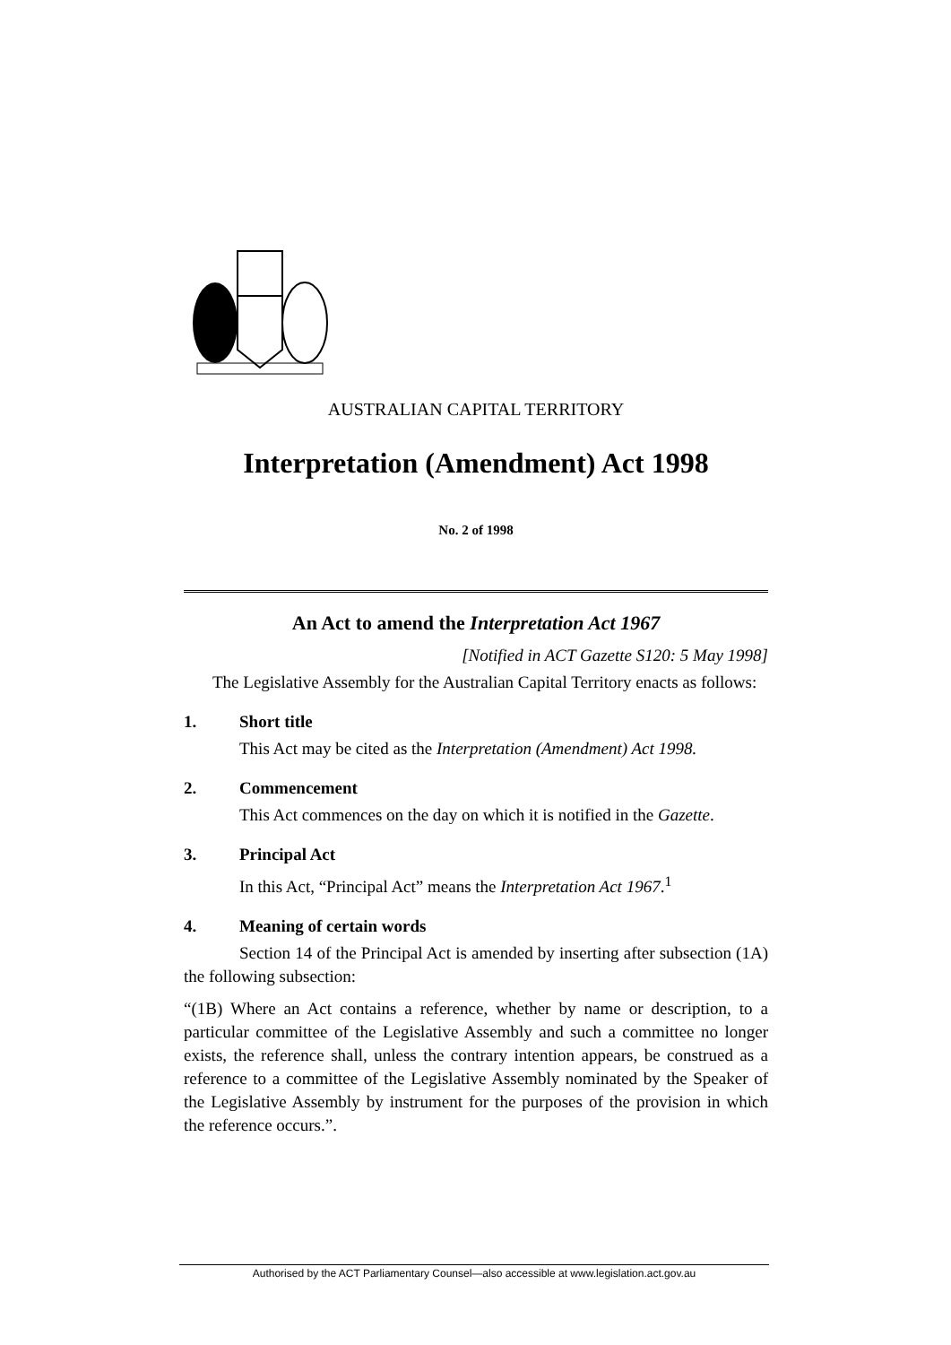AUSTRALIAN CAPITAL TERRITORY
Interpretation (Amendment) Act 1998
No. 2 of 1998
An Act to amend the Interpretation Act 1967
[Notified in ACT Gazette S120: 5 May 1998]
The Legislative Assembly for the Australian Capital Territory enacts as follows:
1. Short title
This Act may be cited as the Interpretation (Amendment) Act 1998.
2. Commencement
This Act commences on the day on which it is notified in the Gazette.
3. Principal Act
In this Act, “Principal Act” means the Interpretation Act 1967.<sup>1</sup>
4. Meaning of certain words
Section 14 of the Principal Act is amended by inserting after subsection (1A) the following subsection:
“(1B) Where an Act contains a reference, whether by name or description, to a particular committee of the Legislative Assembly and such a committee no longer exists, the reference shall, unless the contrary intention appears, be construed as a reference to a committee of the Legislative Assembly nominated by the Speaker of the Legislative Assembly by instrument for the purposes of the provision in which the reference occurs.”.
Authorised by the ACT Parliamentary Counsel—also accessible at www.legislation.act.gov.au